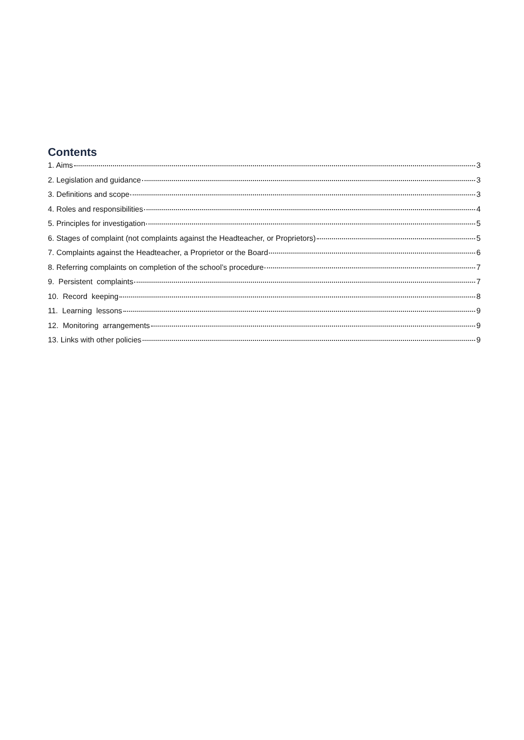Contents
1. Aims 3
2. Legislation and guidance 3
3. Definitions and scope 3
4. Roles and responsibilities 4
5. Principles for investigation 5
6. Stages of complaint (not complaints against the Headteacher, or Proprietors) 5
7. Complaints against the Headteacher, a Proprietor or the Board 6
8. Referring complaints on completion of the school’s procedure 7
9. Persistent complaints 7
10. Record keeping 8
11. Learning lessons 9
12. Monitoring arrangements 9
13. Links with other policies 9